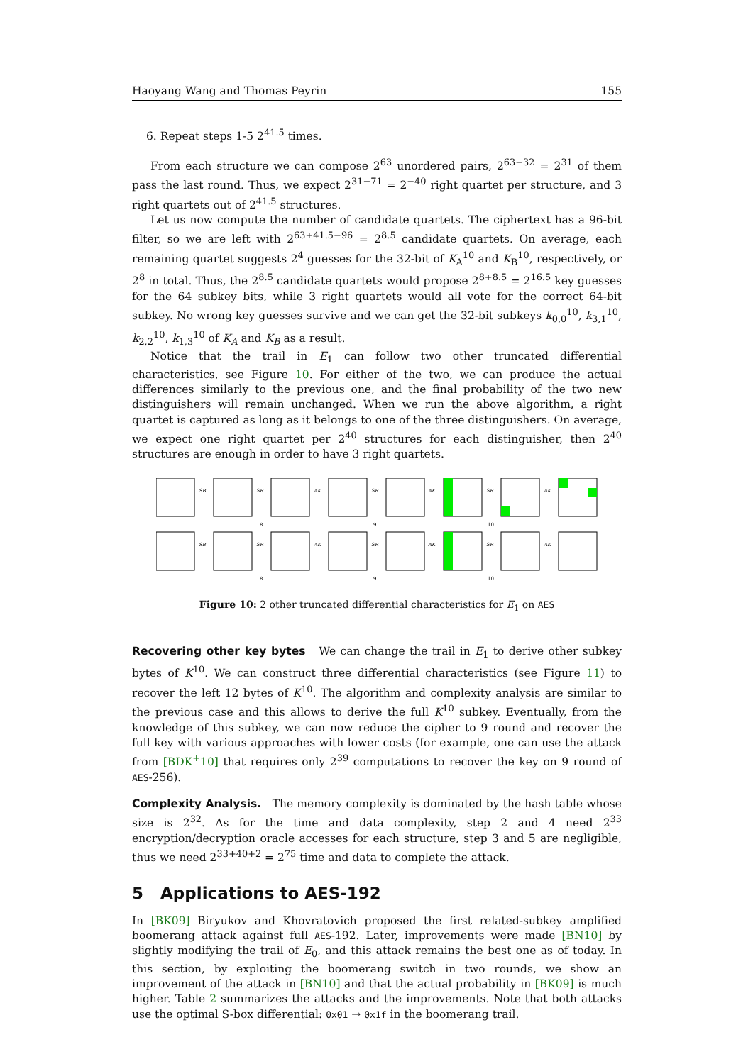Haoyang Wang and Thomas Peyrin 155
6. Repeat steps 1-5 2<sup>41.5</sup> times.
From each structure we can compose 2<sup>63</sup> unordered pairs, 2<sup>63−32</sup> = 2<sup>31</sup> of them pass the last round. Thus, we expect 2<sup>31−71</sup> = 2<sup>−40</sup> right quartet per structure, and 3 right quartets out of 2<sup>41.5</sup> structures.
Let us now compute the number of candidate quartets. The ciphertext has a 96-bit filter, so we are left with 2<sup>63+41.5−96</sup> = 2<sup>8.5</sup> candidate quartets. On average, each remaining quartet suggests 2<sup>4</sup> guesses for the 32-bit of K<sub>A</sub><sup>10</sup> and K<sub>B</sub><sup>10</sup>, respectively, or 2<sup>8</sup> in total. Thus, the 2<sup>8.5</sup> candidate quartets would propose 2<sup>8+8.5</sup> = 2<sup>16.5</sup> key guesses for the 64 subkey bits, while 3 right quartets would all vote for the correct 64-bit subkey. No wrong key guesses survive and we can get the 32-bit subkeys k<sub>0,0</sub><sup>10</sup>, k<sub>3,1</sub><sup>10</sup>, k<sub>2,2</sub><sup>10</sup>, k<sub>1,3</sub><sup>10</sup> of K<sub>A</sub> and K<sub>B</sub> as a result.
Notice that the trail in E<sub>1</sub> can follow two other truncated differential characteristics, see Figure 10. For either of the two, we can produce the actual differences similarly to the previous one, and the final probability of the two new distinguishers will remain unchanged. When we run the above algorithm, a right quartet is captured as long as it belongs to one of the three distinguishers. On average, we expect one right quartet per 2<sup>40</sup> structures for each distinguisher, then 2<sup>40</sup> structures are enough in order to have 3 right quartets.
SB
SR
AK
SR
AK
SR
AK
SB
SR
AK
SR
AK
SR
AK
8
9
10
8
9
10
Figure 10: 2 other truncated differential characteristics for E<sub>1</sub> on AES
Recovering other key bytes We can change the trail in E<sub>1</sub> to derive other subkey bytes of K<sup>10</sup>. We can construct three differential characteristics (see Figure 11) to recover the left 12 bytes of K<sup>10</sup>. The algorithm and complexity analysis are similar to the previous case and this allows to derive the full K<sup>10</sup> subkey. Eventually, from the knowledge of this subkey, we can now reduce the cipher to 9 round and recover the full key with various approaches with lower costs (for example, one can use the attack from [BDK<sup>+</sup>10] that requires only 2<sup>39</sup> computations to recover the key on 9 round of AES-256).
Complexity Analysis. The memory complexity is dominated by the hash table whose size is 2<sup>32</sup>. As for the time and data complexity, step 2 and 4 need 2<sup>33</sup> encryption/decryption oracle accesses for each structure, step 3 and 5 are negligible, thus we need 2<sup>33+40+2</sup> = 2<sup>75</sup> time and data to complete the attack.
5 Applications to AES-192
In [BK09] Biryukov and Khovratovich proposed the first related-subkey amplified boomerang attack against full AES-192. Later, improvements were made [BN10] by slightly modifying the trail of E<sub>0</sub>, and this attack remains the best one as of today. In this section, by exploiting the boomerang switch in two rounds, we show an improvement of the attack in [BN10] and that the actual probability in [BK09] is much higher. Table 2 summarizes the attacks and the improvements. Note that both attacks use the optimal S-box differential: 0x01 → 0x1f in the boomerang trail.